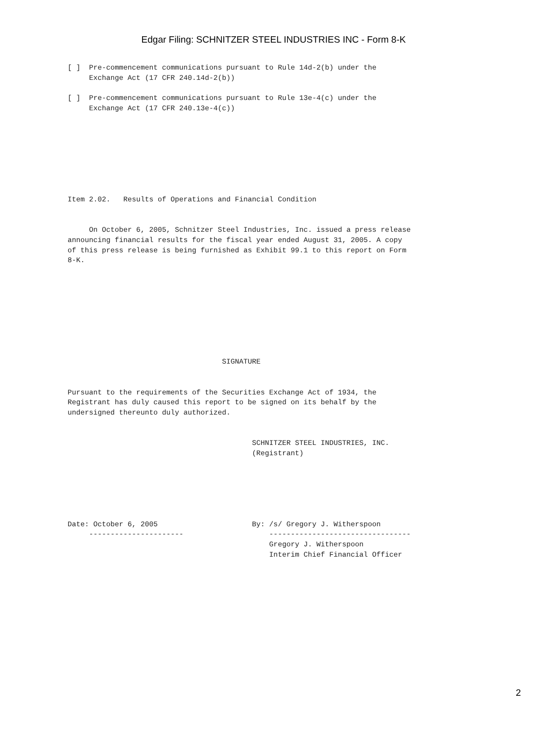Edgar Filing: SCHNITZER STEEL INDUSTRIES INC - Form 8-K
[ ]  Pre-commencement communications pursuant to Rule 14d-2(b) under the
     Exchange Act (17 CFR 240.14d-2(b))

[ ]  Pre-commencement communications pursuant to Rule 13e-4(c) under the
     Exchange Act (17 CFR 240.13e-4(c))








Item 2.02.   Results of Operations and Financial Condition


     On October 6, 2005, Schnitzer Steel Industries, Inc. issued a press release
announcing financial results for the fiscal year ended August 31, 2005. A copy
of this press release is being furnished as Exhibit 99.1 to this report on Form
8-K.









                                    SIGNATURE


Pursuant to the requirements of the Securities Exchange Act of 1934, the
Registrant has duly caused this report to be signed on its behalf by the
undersigned thereunto duly authorized.


                                           SCHNITZER STEEL INDUSTRIES, INC.
                                           (Registrant)






Date: October 6, 2005                      By: /s/ Gregory J. Witherspoon
     ----------------------                    ---------------------------------
                                               Gregory J. Witherspoon
                                               Interim Chief Financial Officer
2